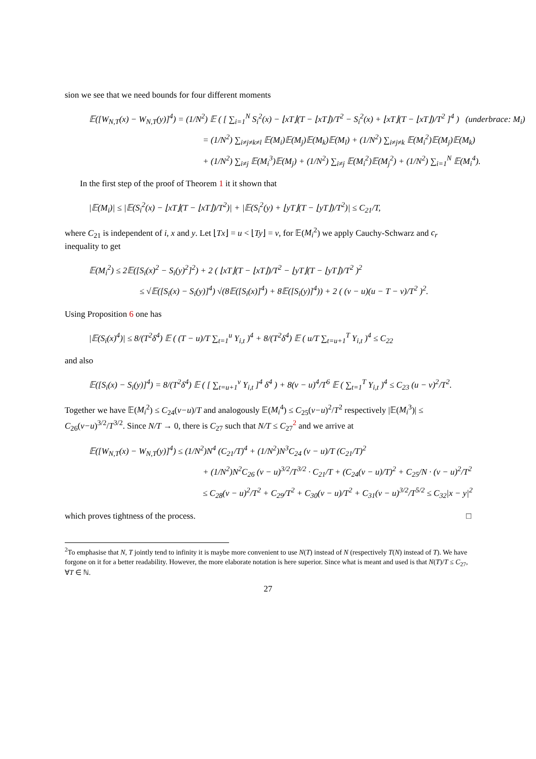sion we see that we need bounds for four different moments
𝔼([W<sub>N,T</sub>(x) − W<sub>N,T</sub>(y)]<sup>4</sup>) = (1/N<sup>2</sup>) 𝔼 ( [ ∑<sub>i=1</sub><sup>N</sup> S<sub>i</sub><sup>2</sup>(x) − ⌊xT⌋(T − ⌊xT⌋)/T<sup>2</sup> − S<sub>i</sub><sup>2</sup>(x) + ⌊xT⌋(T − ⌊xT⌋)/T<sup>2</sup> ]<sup>4</sup> ) (underbrace: M<sub>i</sub>)
= (1/N<sup>2</sup>) ∑<sub>i≠j≠k≠l</sub> 𝔼(M<sub>i</sub>)𝔼(M<sub>j</sub>)𝔼(M<sub>k</sub>)𝔼(M<sub>l</sub>) + (1/N<sup>2</sup>) ∑<sub>i≠j≠k</sub> 𝔼(M<sub>i</sub><sup>2</sup>)𝔼(M<sub>j</sub>)𝔼(M<sub>k</sub>)
+ (1/N<sup>2</sup>) ∑<sub>i≠j</sub> 𝔼(M<sub>i</sub><sup>3</sup>)𝔼(M<sub>j</sub>) + (1/N<sup>2</sup>) ∑<sub>i≠j</sub> 𝔼(M<sub>i</sub><sup>2</sup>)𝔼(M<sub>j</sub><sup>2</sup>) + (1/N<sup>2</sup>) ∑<sub>i=1</sub><sup>N</sup> 𝔼(M<sub>i</sub><sup>4</sup>).
In the first step of the proof of Theorem 1 it it shown that
|𝔼(M<sub>i</sub>)| ≤ |𝔼(S<sub>i</sub><sup>2</sup>(x) − ⌊xT⌋(T − ⌊xT⌋)/T<sup>2</sup>)| + |𝔼(S<sub>i</sub><sup>2</sup>(y) + ⌊yT⌋(T − ⌊yT⌋)/T<sup>2</sup>)| ≤ C<sub>21</sub>/T,
where C<sub>21</sub> is independent of i, x and y. Let ⌊Tx⌋ = u < ⌊Ty⌋ = v, for 𝔼(M<sub>i</sub><sup>2</sup>) we apply Cauchy-Schwarz and c<sub>r</sub> inequality to get
𝔼(M<sub>i</sub><sup>2</sup>) ≤ 2𝔼([S<sub>i</sub>(x)<sup>2</sup> − S<sub>i</sub>(y)<sup>2</sup>]<sup>2</sup>) + 2 ( ⌊xT⌋(T − ⌊xT⌋)/T<sup>2</sup> − ⌊yT⌋(T − ⌊yT⌋)/T<sup>2</sup> )<sup>2</sup>
≤ √𝔼([S<sub>i</sub>(x) − S<sub>i</sub>(y)]<sup>4</sup>) √(8𝔼([S<sub>i</sub>(x)]<sup>4</sup>) + 8𝔼([S<sub>i</sub>(y)]<sup>4</sup>)) + 2 ( (v − u)(u − T − v)/T<sup>2</sup> )<sup>2</sup>.
Using Proposition 6 one has
|𝔼(S<sub>i</sub>(x)<sup>4</sup>)| ≤ 8/(T<sup>2</sup>δ<sup>4</sup>) 𝔼 ( (T − u)/T ∑<sub>t=1</sub><sup>u</sup> Y<sub>i,t</sub> )<sup>4</sup> + 8/(T<sup>2</sup>δ<sup>4</sup>) 𝔼 ( u/T ∑<sub>t=u+1</sub><sup>T</sup> Y<sub>i,t</sub> )<sup>4</sup> ≤ C<sub>22</sub>
and also
𝔼([S<sub>i</sub>(x) − S<sub>i</sub>(y)]<sup>4</sup>) = 8/(T<sup>2</sup>δ<sup>4</sup>) 𝔼 ( [ ∑<sub>t=u+1</sub><sup>v</sup> Y<sub>i,t</sub> ]<sup>4</sup> δ<sup>4</sup> ) + 8(v − u)<sup>4</sup>/T<sup>6</sup> 𝔼 ( ∑<sub>t=1</sub><sup>T</sup> Y<sub>i,t</sub> )<sup>4</sup> ≤ C<sub>23</sub> (u − v)<sup>2</sup>/T<sup>2</sup>.
Together we have 𝔼(M<sub>i</sub><sup>2</sup>) ≤ C<sub>24</sub>(v−u)/T and analogously 𝔼(M<sub>i</sub><sup>4</sup>) ≤ C<sub>25</sub>(v−u)<sup>2</sup>/T<sup>2</sup> respectively |𝔼(M<sub>i</sub><sup>3</sup>)| ≤ C<sub>26</sub>(v−u)<sup>3/2</sup>/T<sup>3/2</sup>. Since N/T → 0, there is C<sub>27</sub> such that N/T ≤ C<sub>27</sub><sup>2</sup> and we arrive at
𝔼([W<sub>N,T</sub>(x) − W<sub>N,T</sub>(y)]<sup>4</sup>) ≤ (1/N<sup>2</sup>)N<sup>4</sup> (C<sub>21</sub>/T)<sup>4</sup> + (1/N<sup>2</sup>)N<sup>3</sup>C<sub>24</sub> (v − u)/T (C<sub>21</sub>/T)<sup>2</sup>
+ (1/N<sup>2</sup>)N<sup>2</sup>C<sub>26</sub> (v − u)<sup>3/2</sup>/T<sup>3/2</sup> · C<sub>21</sub>/T + (C<sub>24</sub>(v − u)/T)<sup>2</sup> + C<sub>25</sub>/N · (v − u)<sup>2</sup>/T<sup>2</sup>
≤ C<sub>28</sub>(v − u)<sup>2</sup>/T<sup>2</sup> + C<sub>29</sub>/T<sup>2</sup> + C<sub>30</sub>(v − u)/T<sup>2</sup> + C<sub>31</sub>(v − u)<sup>3/2</sup>/T<sup>5/2</sup> ≤ C<sub>32</sub>|x − y|<sup>2</sup>
which proves tightness of the process. □
<sup>2</sup> To emphasise that N, T jointly tend to infinity it is maybe more convenient to use N(T) instead of N (respectively T(N) instead of T). We have forgone on it for a better readability. However, the more elaborate notation is here superior. Since what is meant and used is that N(T)/T ≤ C<sub>27</sub>, ∀T ∈ ℕ.
27